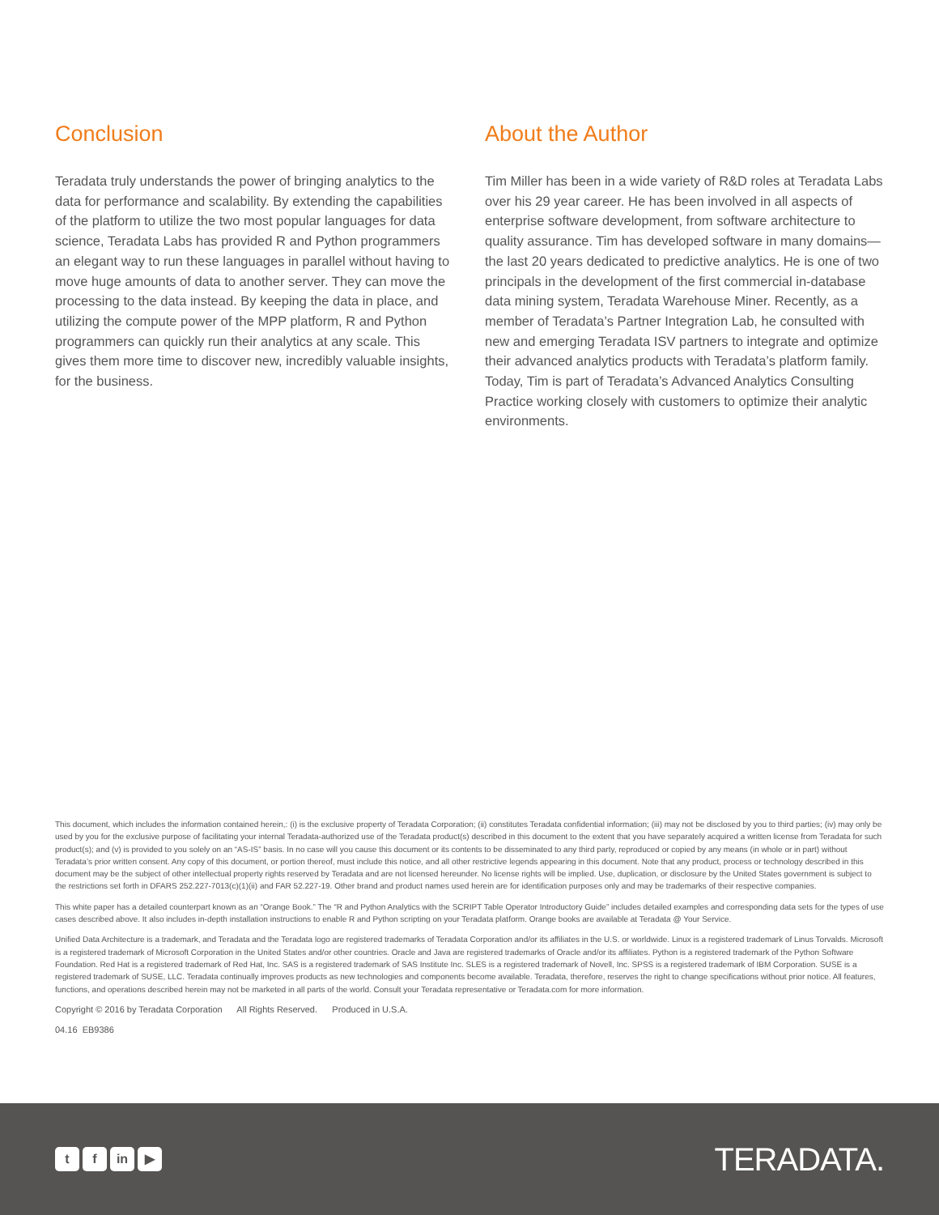Conclusion
Teradata truly understands the power of bringing analytics to the data for performance and scalability. By extending the capabilities of the platform to utilize the two most popular languages for data science, Teradata Labs has provided R and Python programmers an elegant way to run these languages in parallel without having to move huge amounts of data to another server. They can move the processing to the data instead. By keeping the data in place, and utilizing the compute power of the MPP platform, R and Python programmers can quickly run their analytics at any scale. This gives them more time to discover new, incredibly valuable insights, for the business.
About the Author
Tim Miller has been in a wide variety of R&D roles at Teradata Labs over his 29 year career. He has been involved in all aspects of enterprise software develop­ment, from software architecture to quality assurance. Tim has developed software in many domains—the last 20 years dedicated to predictive analytics. He is one of two principals in the development of the first commercial in-database data mining system, Teradata Warehouse Miner. Recently, as a member of Teradata’s Partner Integration Lab, he consulted with new and emerging Teradata ISV partners to integrate and optimize their advanced analytics products with Teradata’s platform family. Today, Tim is part of Teradata’s Advanced Analytics Consulting Practice working closely with customers to optimize their analytic environments.
This document, which includes the information contained herein,: (i) is the exclusive property of Teradata Corporation; (ii) constitutes Teradata confidential information; (iii) may not be disclosed by you to third parties; (iv) may only be used by you for the exclusive purpose of facilitating your internal Teradata-authorized use of the Teradata product(s) described in this document to the extent that you have separately acquired a written license from Teradata for such product(s); and (v) is provided to you solely on an “AS-IS” basis. In no case will you cause this document or its contents to be disseminated to any third party, reproduced or copied by any means (in whole or in part) without Teradata’s prior written consent. Any copy of this document, or portion thereof, must include this notice, and all other restrictive legends appearing in this document. Note that any product, process or technology described in this document may be the subject of other intellectual property rights reserved by Teradata and are not licensed hereunder. No license rights will be implied. Use, duplication, or disclosure by the United States government is subject to the restrictions set forth in DFARS 252.227-7013(c)(1)(ii) and FAR 52.227-19. Other brand and product names used herein are for identification purposes only and may be trademarks of their respective companies.
This white paper has a detailed counterpart known as an “Orange Book.” The “R and Python Analytics with the SCRIPT Table Operator Introductory Guide” includes detailed examples and corresponding data sets for the types of use cases described above. It also includes in-depth installation instructions to enable R and Python scripting on your Teradata platform. Orange books are available at Teradata @ Your Service.
Unified Data Architecture is a trademark, and Teradata and the Teradata logo are registered trademarks of Teradata Corporation and/or its affiliates in the U.S. or worldwide. Linux is a registered trademark of Linus Torvalds. Microsoft is a registered trademark of Microsoft Corporation in the United States and/or other countries. Oracle and Java are registered trademarks of Oracle and/or its affiliates. Python is a registered trademark of the Python Software Foundation. Red Hat is a registered trademark of Red Hat, Inc. SAS is a registered trademark of SAS Institute Inc. SLES is a registered trademark of Novell, Inc. SPSS is a registered trademark of IBM Corporation. SUSE is a registered trademark of SUSE, LLC. Teradata continually improves products as new technologies and components become available. Teradata, therefore, reserves the right to change specifications without prior notice. All features, functions, and operations described herein may not be marketed in all parts of the world. Consult your Teradata representative or Teradata.com for more information.
Copyright © 2016 by Teradata Corporation All Rights Reserved. Produced in U.S.A.
04.16 EB9386
tf in ▶
TERADATA.